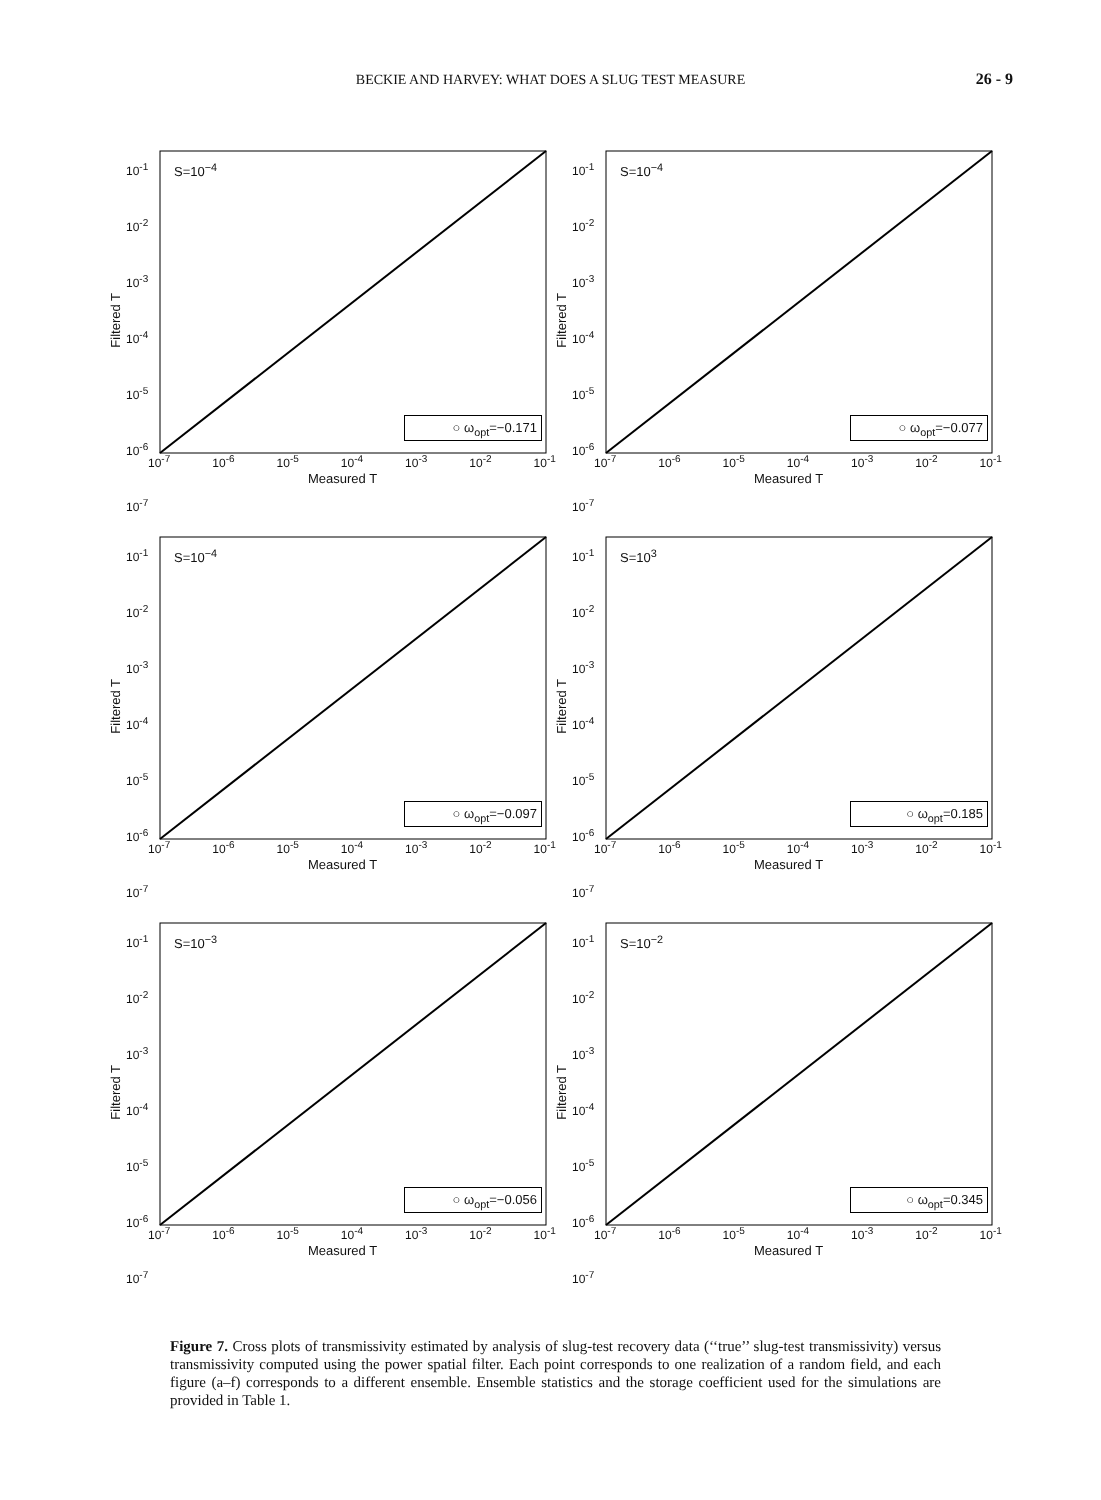BECKIE AND HARVEY: WHAT DOES A SLUG TEST MEASURE 26 - 9
10<sup>-1</sup>
10<sup>-2</sup>
10<sup>-3</sup>
10<sup>-4</sup>
10<sup>-5</sup>
10<sup>-6</sup>
10<sup>-7</sup>
S=10<sup>−4</sup>
○ ω<sub>opt</sub>=−0.171
Filtered T
10<sup>-7</sup> 10<sup>-6</sup> 10<sup>-5</sup> 10<sup>-4</sup> 10<sup>-3</sup> 10<sup>-2</sup> 10<sup>-1</sup>
Measured T
10<sup>-1</sup>
10<sup>-2</sup>
10<sup>-3</sup>
10<sup>-4</sup>
10<sup>-5</sup>
10<sup>-6</sup>
10<sup>-7</sup>
S=10<sup>−4</sup>
○ ω<sub>opt</sub>=−0.077
Filtered T
10<sup>-7</sup> 10<sup>-6</sup> 10<sup>-5</sup> 10<sup>-4</sup> 10<sup>-3</sup> 10<sup>-2</sup> 10<sup>-1</sup>
Measured T
10<sup>-1</sup>
10<sup>-2</sup>
10<sup>-3</sup>
10<sup>-4</sup>
10<sup>-5</sup>
10<sup>-6</sup>
10<sup>-7</sup>
S=10<sup>−4</sup>
○ ω<sub>opt</sub>=−0.097
Filtered T
10<sup>-7</sup> 10<sup>-6</sup> 10<sup>-5</sup> 10<sup>-4</sup> 10<sup>-3</sup> 10<sup>-2</sup> 10<sup>-1</sup>
Measured T
10<sup>-1</sup>
10<sup>-2</sup>
10<sup>-3</sup>
10<sup>-4</sup>
10<sup>-5</sup>
10<sup>-6</sup>
10<sup>-7</sup>
S=10<sup>3</sup>
○ ω<sub>opt</sub>=0.185
Filtered T
10<sup>-7</sup> 10<sup>-6</sup> 10<sup>-5</sup> 10<sup>-4</sup> 10<sup>-3</sup> 10<sup>-2</sup> 10<sup>-1</sup>
Measured T
10<sup>-1</sup>
10<sup>-2</sup>
10<sup>-3</sup>
10<sup>-4</sup>
10<sup>-5</sup>
10<sup>-6</sup>
10<sup>-7</sup>
S=10<sup>−3</sup>
○ ω<sub>opt</sub>=−0.056
Filtered T
10<sup>-7</sup> 10<sup>-6</sup> 10<sup>-5</sup> 10<sup>-4</sup> 10<sup>-3</sup> 10<sup>-2</sup> 10<sup>-1</sup>
Measured T
10<sup>-1</sup>
10<sup>-2</sup>
10<sup>-3</sup>
10<sup>-4</sup>
10<sup>-5</sup>
10<sup>-6</sup>
10<sup>-7</sup>
S=10<sup>−2</sup>
○ ω<sub>opt</sub>=0.345
Filtered T
10<sup>-7</sup> 10<sup>-6</sup> 10<sup>-5</sup> 10<sup>-4</sup> 10<sup>-3</sup> 10<sup>-2</sup> 10<sup>-1</sup>
Measured T
Figure 7. Cross plots of transmissivity estimated by analysis of slug-test recovery data (‘‘true’’ slug-test transmissivity) versus transmissivity computed using the power spatial filter. Each point corresponds to one realization of a random field, and each figure (a–f) corresponds to a different ensemble. Ensemble statistics and the storage coefficient used for the simulations are provided in Table 1.